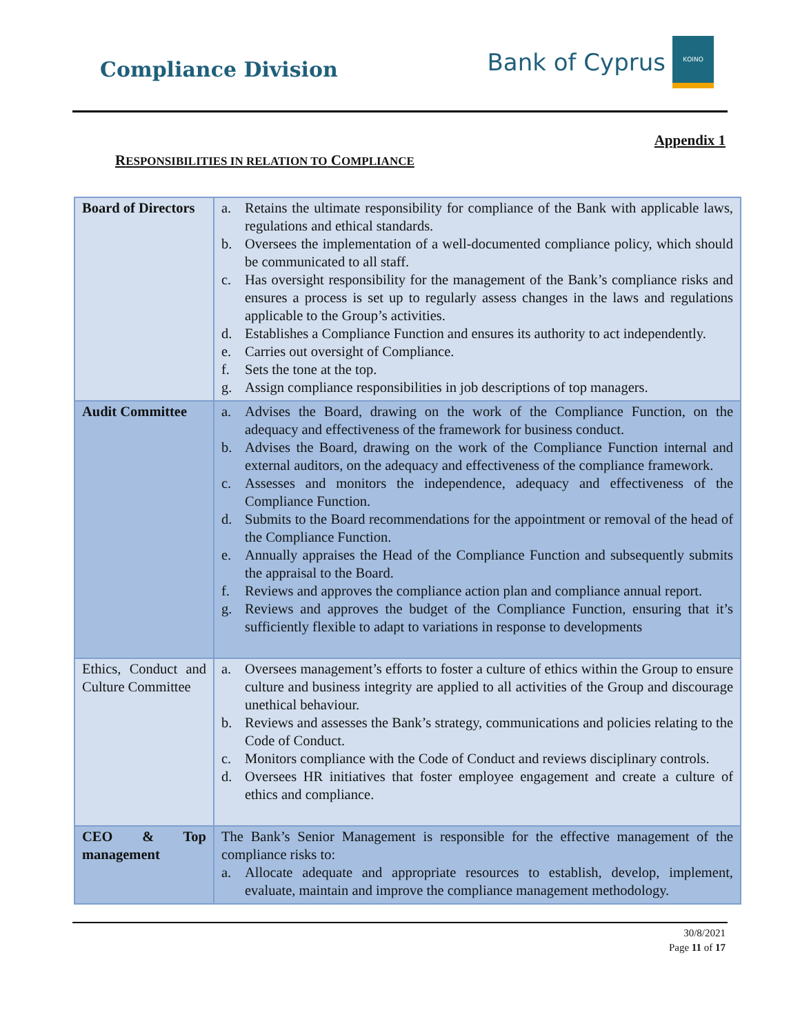Compliance Division
Bank of Cyprus
ΚΟΙΝΟ
Appendix 1
RESPONSIBILITIES IN RELATION TO COMPLIANCE
| Board of Directors | a. Retains the ultimate responsibility for compliance of the Bank with applicable laws, regulations and ethical standards. b. Oversees the implementation of a well-documented compliance policy, which should be communicated to all staff. c. Has oversight responsibility for the management of the Bank’s compliance risks and ensures a process is set up to regularly assess changes in the laws and regulations applicable to the Group’s activities. d. Establishes a Compliance Function and ensures its authority to act independently. e. Carries out oversight of Compliance. f. Sets the tone at the top. g. Assign compliance responsibilities in job descriptions of top managers. |
| Audit Committee | a. Advises the Board, drawing on the work of the Compliance Function, on the adequacy and effectiveness of the framework for business conduct. b. Advises the Board, drawing on the work of the Compliance Function internal and external auditors, on the adequacy and effectiveness of the compliance framework. c. Assesses and monitors the independence, adequacy and effectiveness of the Compliance Function. d. Submits to the Board recommendations for the appointment or removal of the head of the Compliance Function. e. Annually appraises the Head of the Compliance Function and subsequently submits the appraisal to the Board. f. Reviews and approves the compliance action plan and compliance annual report. g. Reviews and approves the budget of the Compliance Function, ensuring that it’s sufficiently flexible to adapt to variations in response to developments |
| Ethics, Conduct and Culture Committee | a. Oversees management’s efforts to foster a culture of ethics within the Group to ensure culture and business integrity are applied to all activities of the Group and discourage unethical behaviour. b. Reviews and assesses the Bank’s strategy, communications and policies relating to the Code of Conduct. c. Monitors compliance with the Code of Conduct and reviews disciplinary controls. d. Oversees HR initiatives that foster employee engagement and create a culture of ethics and compliance. |
| CEO & Top management | The Bank’s Senior Management is responsible for the effective management of the compliance risks to: a. Allocate adequate and appropriate resources to establish, develop, implement, evaluate, maintain and improve the compliance management methodology. |
30/8/2021
Page 11 of 17